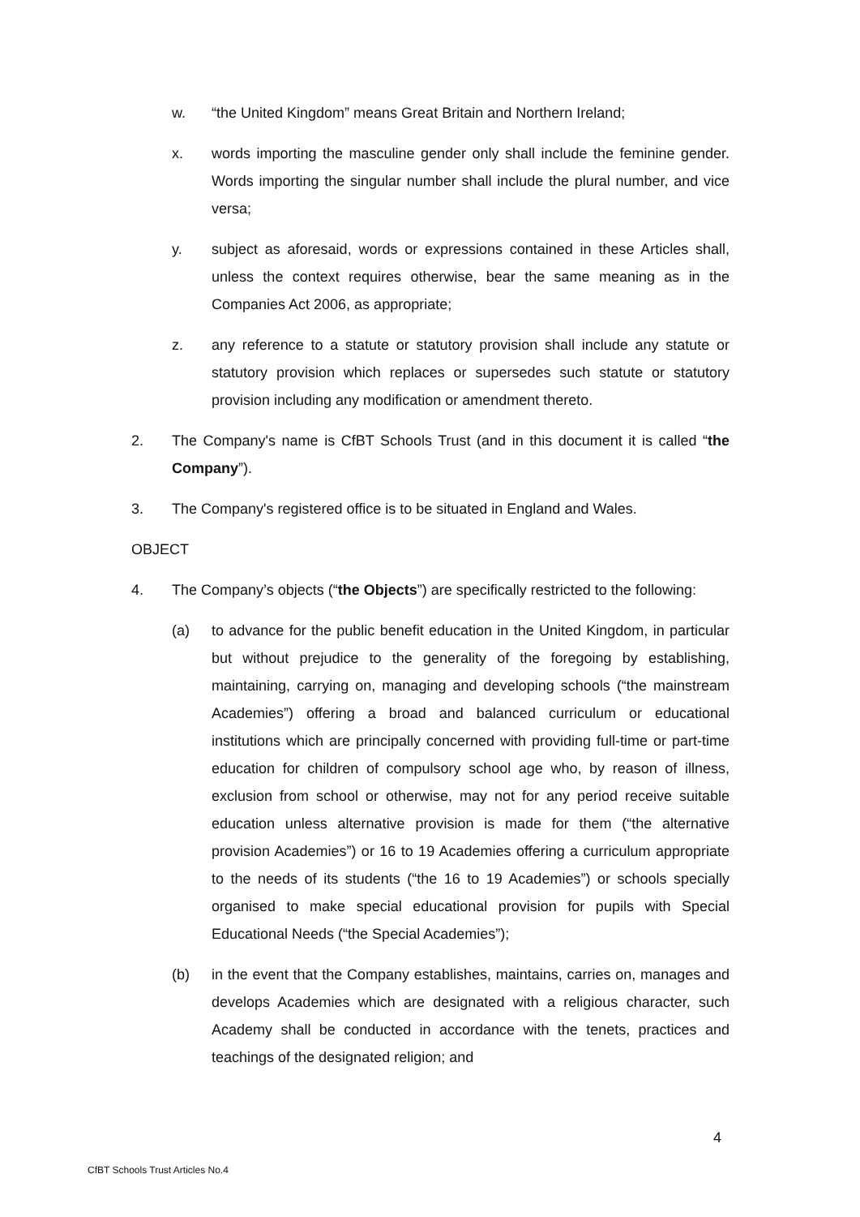w. “the United Kingdom” means Great Britain and Northern Ireland;
x. words importing the masculine gender only shall include the feminine gender. Words importing the singular number shall include the plural number, and vice versa;
y. subject as aforesaid, words or expressions contained in these Articles shall, unless the context requires otherwise, bear the same meaning as in the Companies Act 2006, as appropriate;
z. any reference to a statute or statutory provision shall include any statute or statutory provision which replaces or supersedes such statute or statutory provision including any modification or amendment thereto.
2. The Company's name is CfBT Schools Trust (and in this document it is called “the Company”).
3. The Company's registered office is to be situated in England and Wales.
OBJECT
4. The Company’s objects (“the Objects”) are specifically restricted to the following:
(a) to advance for the public benefit education in the United Kingdom, in particular but without prejudice to the generality of the foregoing by establishing, maintaining, carrying on, managing and developing schools (“the mainstream Academies”) offering a broad and balanced curriculum or educational institutions which are principally concerned with providing full-time or part-time education for children of compulsory school age who, by reason of illness, exclusion from school or otherwise, may not for any period receive suitable education unless alternative provision is made for them (“the alternative provision Academies”) or 16 to 19 Academies offering a curriculum appropriate to the needs of its students (“the 16 to 19 Academies”) or schools specially organised to make special educational provision for pupils with Special Educational Needs (“the Special Academies”);
(b) in the event that the Company establishes, maintains, carries on, manages and develops Academies which are designated with a religious character, such Academy shall be conducted in accordance with the tenets, practices and teachings of the designated religion; and
4
CfBT Schools Trust Articles No.4